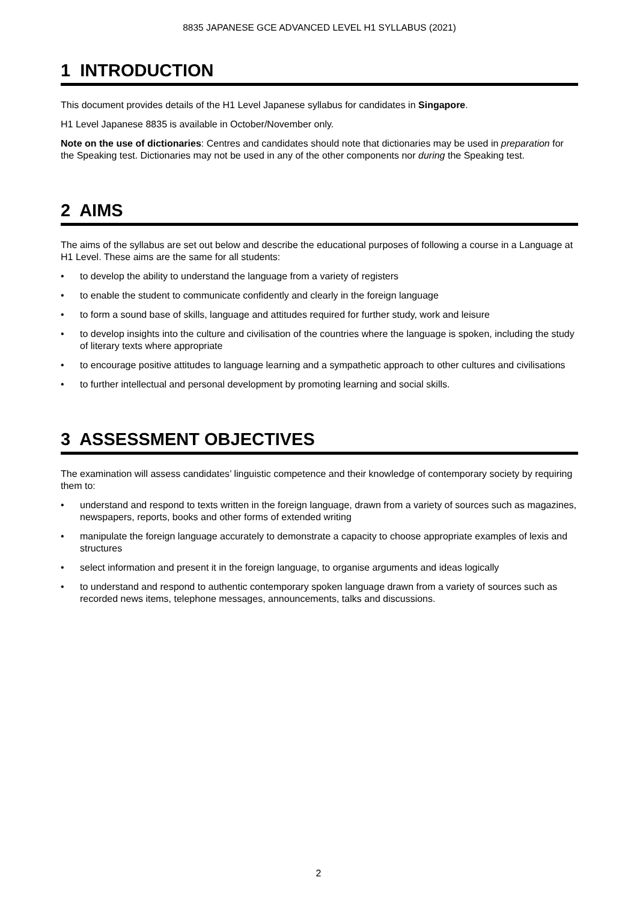8835 JAPANESE GCE ADVANCED LEVEL H1 SYLLABUS (2021)
1 INTRODUCTION
This document provides details of the H1 Level Japanese syllabus for candidates in Singapore.
H1 Level Japanese 8835 is available in October/November only.
Note on the use of dictionaries: Centres and candidates should note that dictionaries may be used in preparation for the Speaking test. Dictionaries may not be used in any of the other components nor during the Speaking test.
2 AIMS
The aims of the syllabus are set out below and describe the educational purposes of following a course in a Language at H1 Level. These aims are the same for all students:
• to develop the ability to understand the language from a variety of registers
• to enable the student to communicate confidently and clearly in the foreign language
• to form a sound base of skills, language and attitudes required for further study, work and leisure
• to develop insights into the culture and civilisation of the countries where the language is spoken, including the study of literary texts where appropriate
• to encourage positive attitudes to language learning and a sympathetic approach to other cultures and civilisations
• to further intellectual and personal development by promoting learning and social skills.
3 ASSESSMENT OBJECTIVES
The examination will assess candidates’ linguistic competence and their knowledge of contemporary society by requiring them to:
• understand and respond to texts written in the foreign language, drawn from a variety of sources such as magazines, newspapers, reports, books and other forms of extended writing
• manipulate the foreign language accurately to demonstrate a capacity to choose appropriate examples of lexis and structures
• select information and present it in the foreign language, to organise arguments and ideas logically
• to understand and respond to authentic contemporary spoken language drawn from a variety of sources such as recorded news items, telephone messages, announcements, talks and discussions.
2